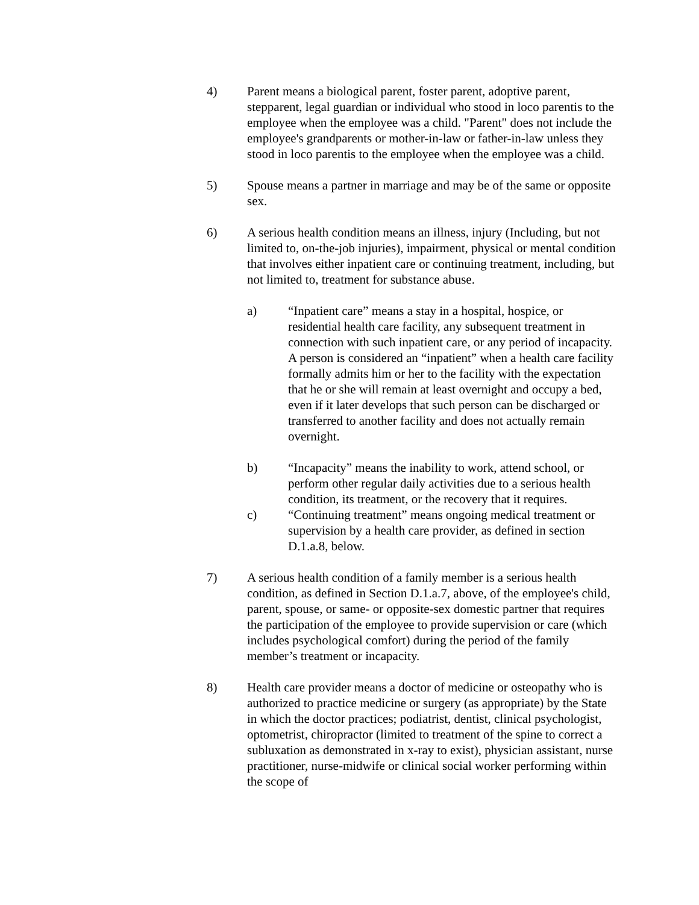4) Parent means a biological parent, foster parent, adoptive parent, stepparent, legal guardian or individual who stood in loco parentis to the employee when the employee was a child. "Parent" does not include the employee's grandparents or mother-in-law or father-in-law unless they stood in loco parentis to the employee when the employee was a child.
5) Spouse means a partner in marriage and may be of the same or opposite sex.
6) A serious health condition means an illness, injury (Including, but not limited to, on-the-job injuries), impairment, physical or mental condition that involves either inpatient care or continuing treatment, including, but not limited to, treatment for substance abuse.
a) “Inpatient care” means a stay in a hospital, hospice, or residential health care facility, any subsequent treatment in connection with such inpatient care, or any period of incapacity. A person is considered an “inpatient” when a health care facility formally admits him or her to the facility with the expectation that he or she will remain at least overnight and occupy a bed, even if it later develops that such person can be discharged or transferred to another facility and does not actually remain overnight.
b) “Incapacity” means the inability to work, attend school, or perform other regular daily activities due to a serious health condition, its treatment, or the recovery that it requires.
c) “Continuing treatment” means ongoing medical treatment or supervision by a health care provider, as defined in section D.1.a.8, below.
7) A serious health condition of a family member is a serious health condition, as defined in Section D.1.a.7, above, of the employee's child, parent, spouse, or same- or opposite-sex domestic partner that requires the participation of the employee to provide supervision or care (which includes psychological comfort) during the period of the family member’s treatment or incapacity.
8) Health care provider means a doctor of medicine or osteopathy who is authorized to practice medicine or surgery (as appropriate) by the State in which the doctor practices; podiatrist, dentist, clinical psychologist, optometrist, chiropractor (limited to treatment of the spine to correct a subluxation as demonstrated in x-ray to exist), physician assistant, nurse practitioner, nurse-midwife or clinical social worker performing within the scope of